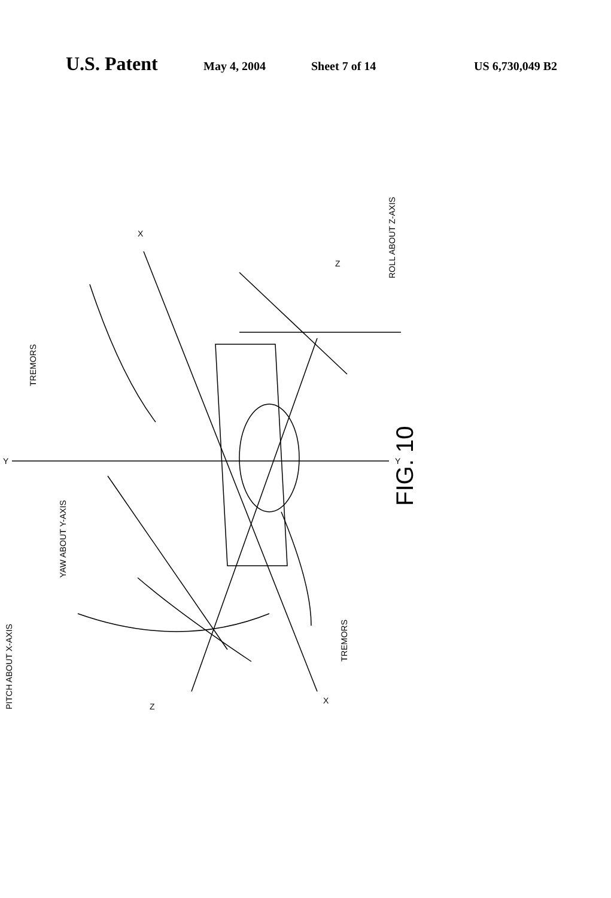U.S. Patent May 4, 2004 Sheet 7 of 14 US 6,730,049 B2
TREMORS
TREMORS
ROLL ABOUT Z-AXIS
YAW ABOUT Y-AXIS
PITCH ABOUT X-AXIS
X
Z
Y
Y
X
Z
FIG. 10